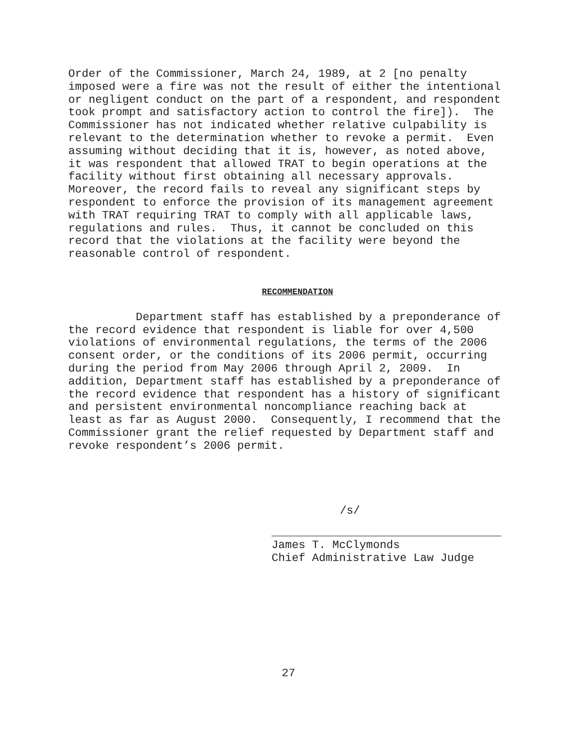Order of the Commissioner, March 24, 1989, at 2 [no penalty imposed were a fire was not the result of either the intentional or negligent conduct on the part of a respondent, and respondent took prompt and satisfactory action to control the fire]). The Commissioner has not indicated whether relative culpability is relevant to the determination whether to revoke a permit. Even assuming without deciding that it is, however, as noted above, it was respondent that allowed TRAT to begin operations at the facility without first obtaining all necessary approvals. Moreover, the record fails to reveal any significant steps by respondent to enforce the provision of its management agreement with TRAT requiring TRAT to comply with all applicable laws, regulations and rules. Thus, it cannot be concluded on this record that the violations at the facility were beyond the reasonable control of respondent.
RECOMMENDATION
Department staff has established by a preponderance of the record evidence that respondent is liable for over 4,500 violations of environmental regulations, the terms of the 2006 consent order, or the conditions of its 2006 permit, occurring during the period from May 2006 through April 2, 2009. In addition, Department staff has established by a preponderance of the record evidence that respondent has a history of significant and persistent environmental noncompliance reaching back at least as far as August 2000. Consequently, I recommend that the Commissioner grant the relief requested by Department staff and revoke respondent’s 2006 permit.
/s/
__________________________________
James T. McClymonds Chief Administrative Law Judge
27